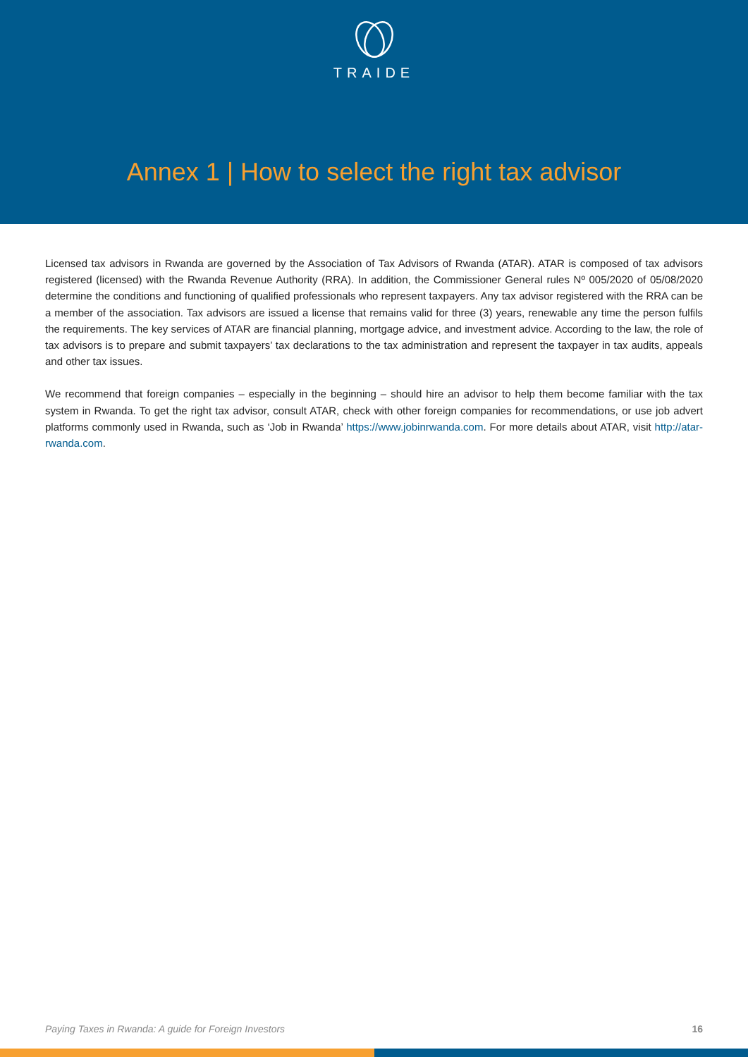TRAIDE
Annex 1 | How to select the right tax advisor
Licensed tax advisors in Rwanda are governed by the Association of Tax Advisors of Rwanda (ATAR). ATAR is composed of tax advisors registered (licensed) with the Rwanda Revenue Authority (RRA). In addition, the Commissioner General rules Nº 005/2020 of 05/08/2020 determine the conditions and functioning of qualified professionals who represent taxpayers. Any tax advisor registered with the RRA can be a member of the association. Tax advisors are issued a license that remains valid for three (3) years, renewable any time the person fulfils the requirements. The key services of ATAR are financial planning, mortgage advice, and investment advice. According to the law, the role of tax advisors is to prepare and submit taxpayers’ tax declarations to the tax administration and represent the taxpayer in tax audits, appeals and other tax issues.
We recommend that foreign companies – especially in the beginning – should hire an advisor to help them become familiar with the tax system in Rwanda. To get the right tax advisor, consult ATAR, check with other foreign companies for recommendations, or use job advert platforms commonly used in Rwanda, such as ‘Job in Rwanda’ https://www.jobinrwanda.com. For more details about ATAR, visit http://atar-rwanda.com.
Paying Taxes in Rwanda: A guide for Foreign Investors 16